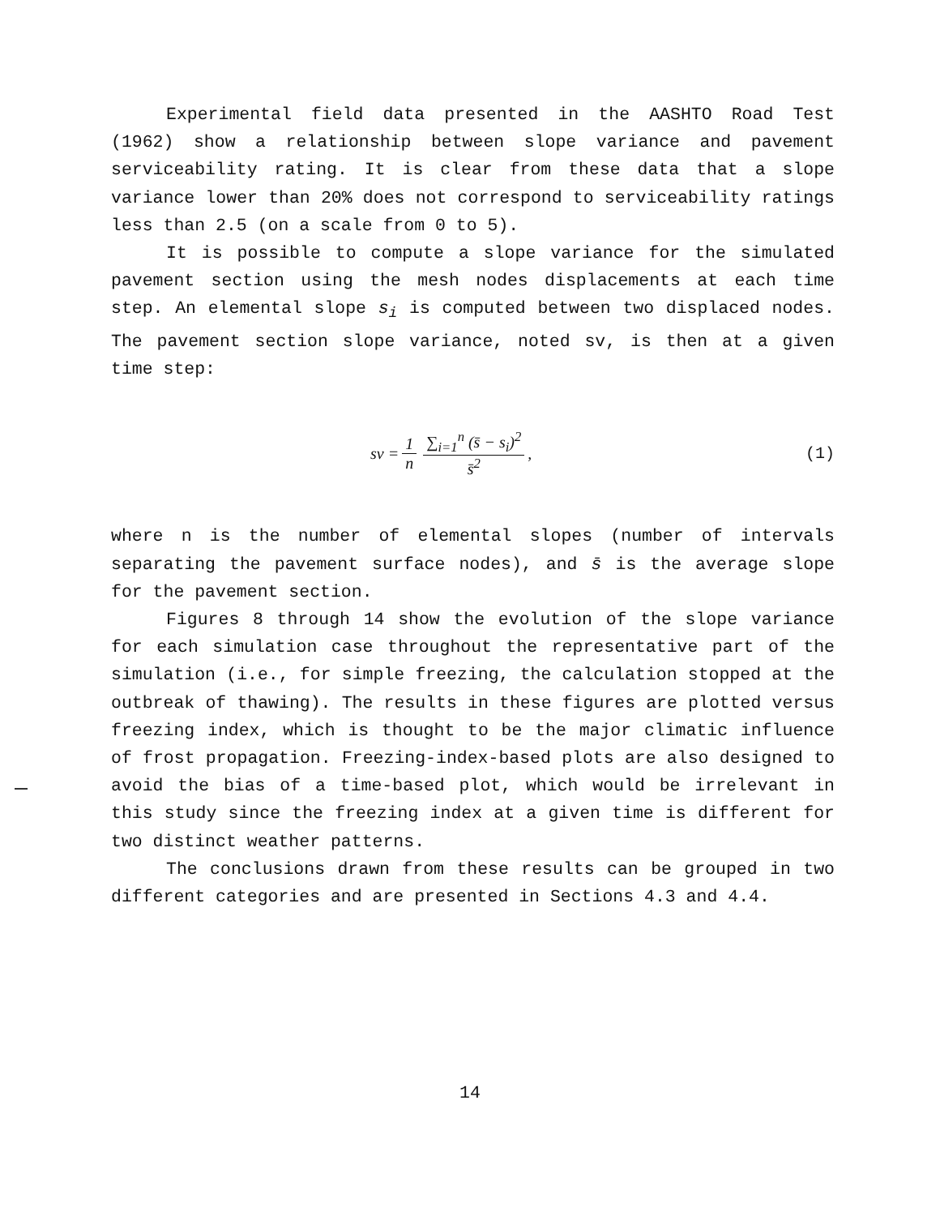Experimental field data presented in the AASHTO Road Test (1962) show a relationship between slope variance and pavement serviceability rating. It is clear from these data that a slope variance lower than 20% does not correspond to serviceability ratings less than 2.5 (on a scale from 0 to 5).
It is possible to compute a slope variance for the simulated pavement section using the mesh nodes displacements at each time step. An elemental slope s<sub>i</sub> is computed between two displaced nodes. The pavement section slope variance, noted sv, is then at a given time step:
sv = 1 n ∑<sub>i=1</sub><sup>n</sup> (s̄ − s<sub>i</sub>)<sup>2</sup> s̄<sup>2</sup> ,
(1)
where n is the number of elemental slopes (number of intervals separating the pavement surface nodes), and s̄ is the average slope for the pavement section.
Figures 8 through 14 show the evolution of the slope variance for each simulation case throughout the representative part of the simulation (i.e., for simple freezing, the calculation stopped at the outbreak of thawing). The results in these figures are plotted versus freezing index, which is thought to be the major climatic influence of frost propagation. Freezing-index-based plots are also designed to avoid the bias of a time-based plot, which would be irrelevant in this study since the freezing index at a given time is different for two distinct weather patterns.
The conclusions drawn from these results can be grouped in two different categories and are presented in Sections 4.3 and 4.4.
14